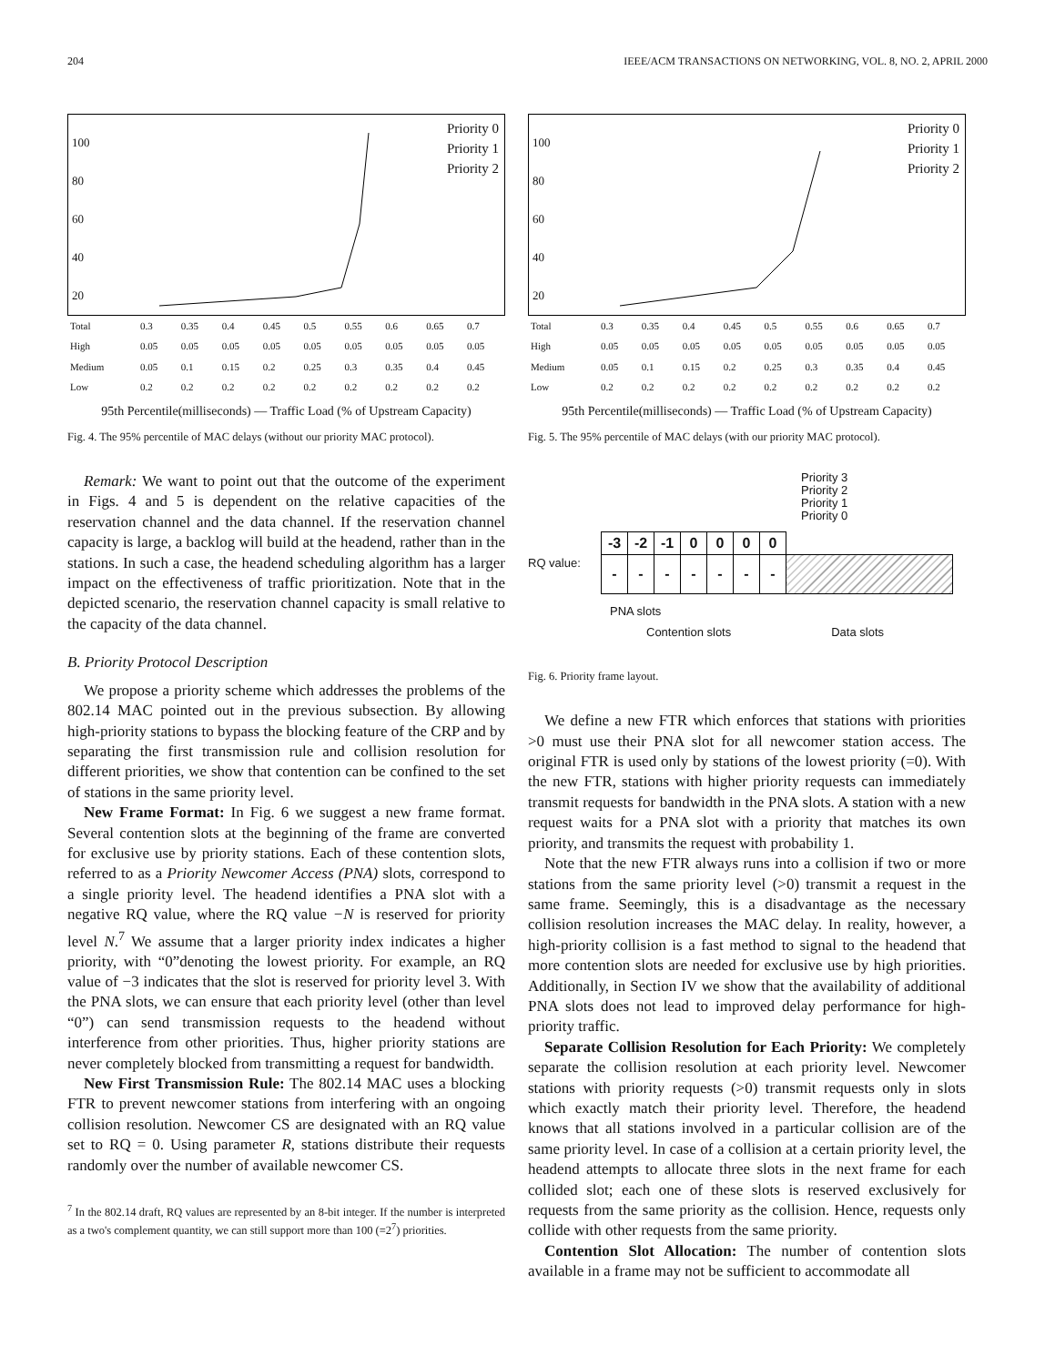204 IEEE/ACM TRANSACTIONS ON NETWORKING, VOL. 8, NO. 2, APRIL 2000
Priority 0
Priority 1
Priority 2
100
80
60
40
20
| Total | 0.3 | 0.35 | 0.4 | 0.45 | 0.5 | 0.55 | 0.6 | 0.65 | 0.7 |
| High | 0.05 | 0.05 | 0.05 | 0.05 | 0.05 | 0.05 | 0.05 | 0.05 | 0.05 |
| Medium | 0.05 | 0.1 | 0.15 | 0.2 | 0.25 | 0.3 | 0.35 | 0.4 | 0.45 |
| Low | 0.2 | 0.2 | 0.2 | 0.2 | 0.2 | 0.2 | 0.2 | 0.2 | 0.2 |
95th Percentile(milliseconds) — Traffic Load (% of Upstream Capacity)
Fig. 4. The 95% percentile of MAC delays (without our priority MAC protocol).
Remark: We want to point out that the outcome of the experiment in Figs. 4 and 5 is dependent on the relative capacities of the reservation channel and the data channel. If the reservation channel capacity is large, a backlog will build at the headend, rather than in the stations. In such a case, the headend scheduling algorithm has a larger impact on the effectiveness of traffic prioritization. Note that in the depicted scenario, the reservation channel capacity is small relative to the capacity of the data channel.
B. Priority Protocol Description
We propose a priority scheme which addresses the problems of the 802.14 MAC pointed out in the previous subsection. By allowing high-priority stations to bypass the blocking feature of the CRP and by separating the first transmission rule and collision resolution for different priorities, we show that contention can be confined to the set of stations in the same priority level.
New Frame Format: In Fig. 6 we suggest a new frame format. Several contention slots at the beginning of the frame are converted for exclusive use by priority stations. Each of these contention slots, referred to as a Priority Newcomer Access (PNA) slots, correspond to a single priority level. The headend identifies a PNA slot with a negative RQ value, where the RQ value −N is reserved for priority level N.<sup>7</sup> We assume that a larger priority index indicates a higher priority, with “0”denoting the lowest priority. For example, an RQ value of −3 indicates that the slot is reserved for priority level 3. With the PNA slots, we can ensure that each priority level (other than level “0”) can send transmission requests to the headend without interference from other priorities. Thus, higher priority stations are never completely blocked from transmitting a request for bandwidth.
New First Transmission Rule: The 802.14 MAC uses a blocking FTR to prevent newcomer stations from interfering with an ongoing collision resolution. Newcomer CS are designated with an RQ value set to RQ = 0. Using parameter R, stations distribute their requests randomly over the number of available newcomer CS.
<sup>7</sup> In the 802.14 draft, RQ values are represented by an 8-bit integer. If the number is interpreted as a two's complement quantity, we can still support more than 100 (=2<sup>7</sup>) priorities.
Priority 0
Priority 1
Priority 2
100
80
60
40
20
| Total | 0.3 | 0.35 | 0.4 | 0.45 | 0.5 | 0.55 | 0.6 | 0.65 | 0.7 |
| High | 0.05 | 0.05 | 0.05 | 0.05 | 0.05 | 0.05 | 0.05 | 0.05 | 0.05 |
| Medium | 0.05 | 0.1 | 0.15 | 0.2 | 0.25 | 0.3 | 0.35 | 0.4 | 0.45 |
| Low | 0.2 | 0.2 | 0.2 | 0.2 | 0.2 | 0.2 | 0.2 | 0.2 | 0.2 |
95th Percentile(milliseconds) — Traffic Load (% of Upstream Capacity)
Fig. 5. The 95% percentile of MAC delays (with our priority MAC protocol).
Priority 3
Priority 2
Priority 1
Priority 0
RQ value:
| -3 | -2 | -1 | 0 | 0 | 0 | 0 | |
| - | - | - | - | - | - | - | |
PNA slots
Contention slots Data slots
Fig. 6. Priority frame layout.
We define a new FTR which enforces that stations with priorities >0 must use their PNA slot for all newcomer station access. The original FTR is used only by stations of the lowest priority (=0). With the new FTR, stations with higher priority requests can immediately transmit requests for bandwidth in the PNA slots. A station with a new request waits for a PNA slot with a priority that matches its own priority, and transmits the request with probability 1.
Note that the new FTR always runs into a collision if two or more stations from the same priority level (>0) transmit a request in the same frame. Seemingly, this is a disadvantage as the necessary collision resolution increases the MAC delay. In reality, however, a high-priority collision is a fast method to signal to the headend that more contention slots are needed for exclusive use by high priorities. Additionally, in Section IV we show that the availability of additional PNA slots does not lead to improved delay performance for high-priority traffic.
Separate Collision Resolution for Each Priority: We completely separate the collision resolution at each priority level. Newcomer stations with priority requests (>0) transmit requests only in slots which exactly match their priority level. Therefore, the headend knows that all stations involved in a particular collision are of the same priority level. In case of a collision at a certain priority level, the headend attempts to allocate three slots in the next frame for each collided slot; each one of these slots is reserved exclusively for requests from the same priority as the collision. Hence, requests only collide with other requests from the same priority.
Contention Slot Allocation: The number of contention slots available in a frame may not be sufficient to accommodate all